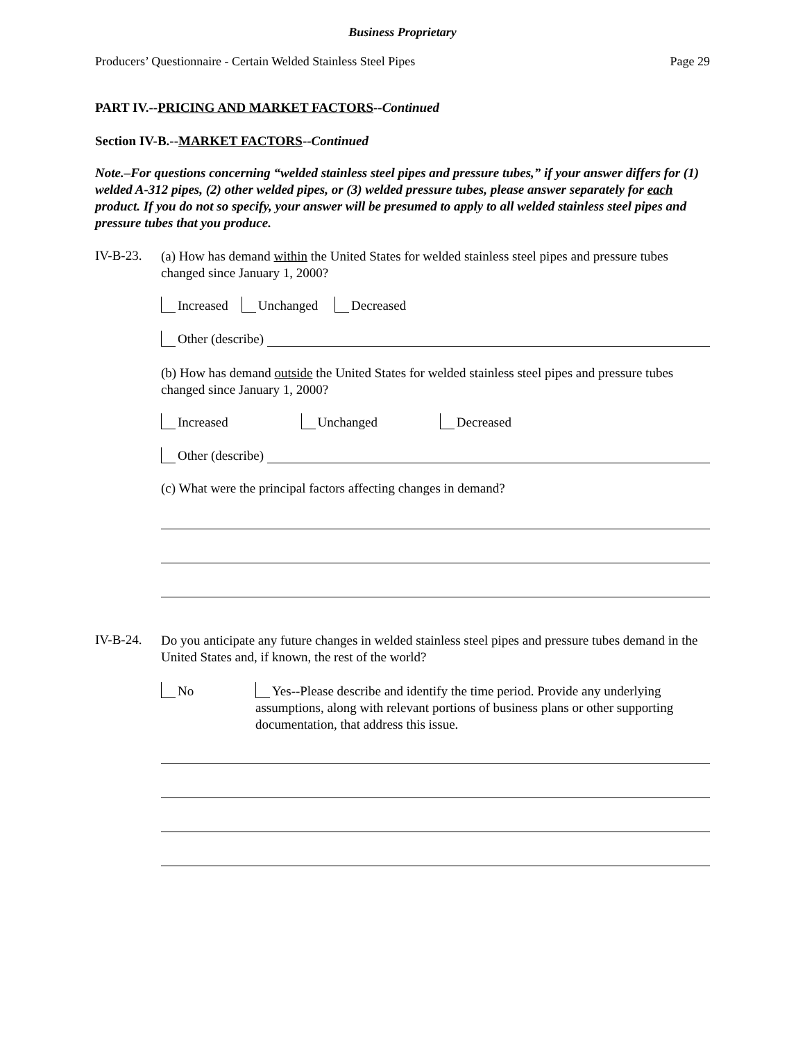Business Proprietary
Producers’ Questionnaire - Certain Welded Stainless Steel Pipes Page 29
PART IV.--PRICING AND MARKET FACTORS--Continued
Section IV-B.--MARKET FACTORS--Continued
Note.–For questions concerning “welded stainless steel pipes and pressure tubes,” if your answer differs for (1) welded A-312 pipes, (2) other welded pipes, or (3) welded pressure tubes, please answer separately for each product. If you do not so specify, your answer will be presumed to apply to all welded stainless steel pipes and pressure tubes that you produce.
IV-B-23.
(a) How has demand within the United States for welded stainless steel pipes and pressure tubes changed since January 1, 2000?
Increased Unchanged Decreased
Other (describe)
(b) How has demand outside the United States for welded stainless steel pipes and pressure tubes changed since January 1, 2000?
Increased Unchanged Decreased
Other (describe)
(c) What were the principal factors affecting changes in demand?
IV-B-24.
Do you anticipate any future changes in welded stainless steel pipes and pressure tubes demand in the United States and, if known, the rest of the world?
No
Yes--Please describe and identify the time period. Provide any underlying assumptions, along with relevant portions of business plans or other supporting documentation, that address this issue.